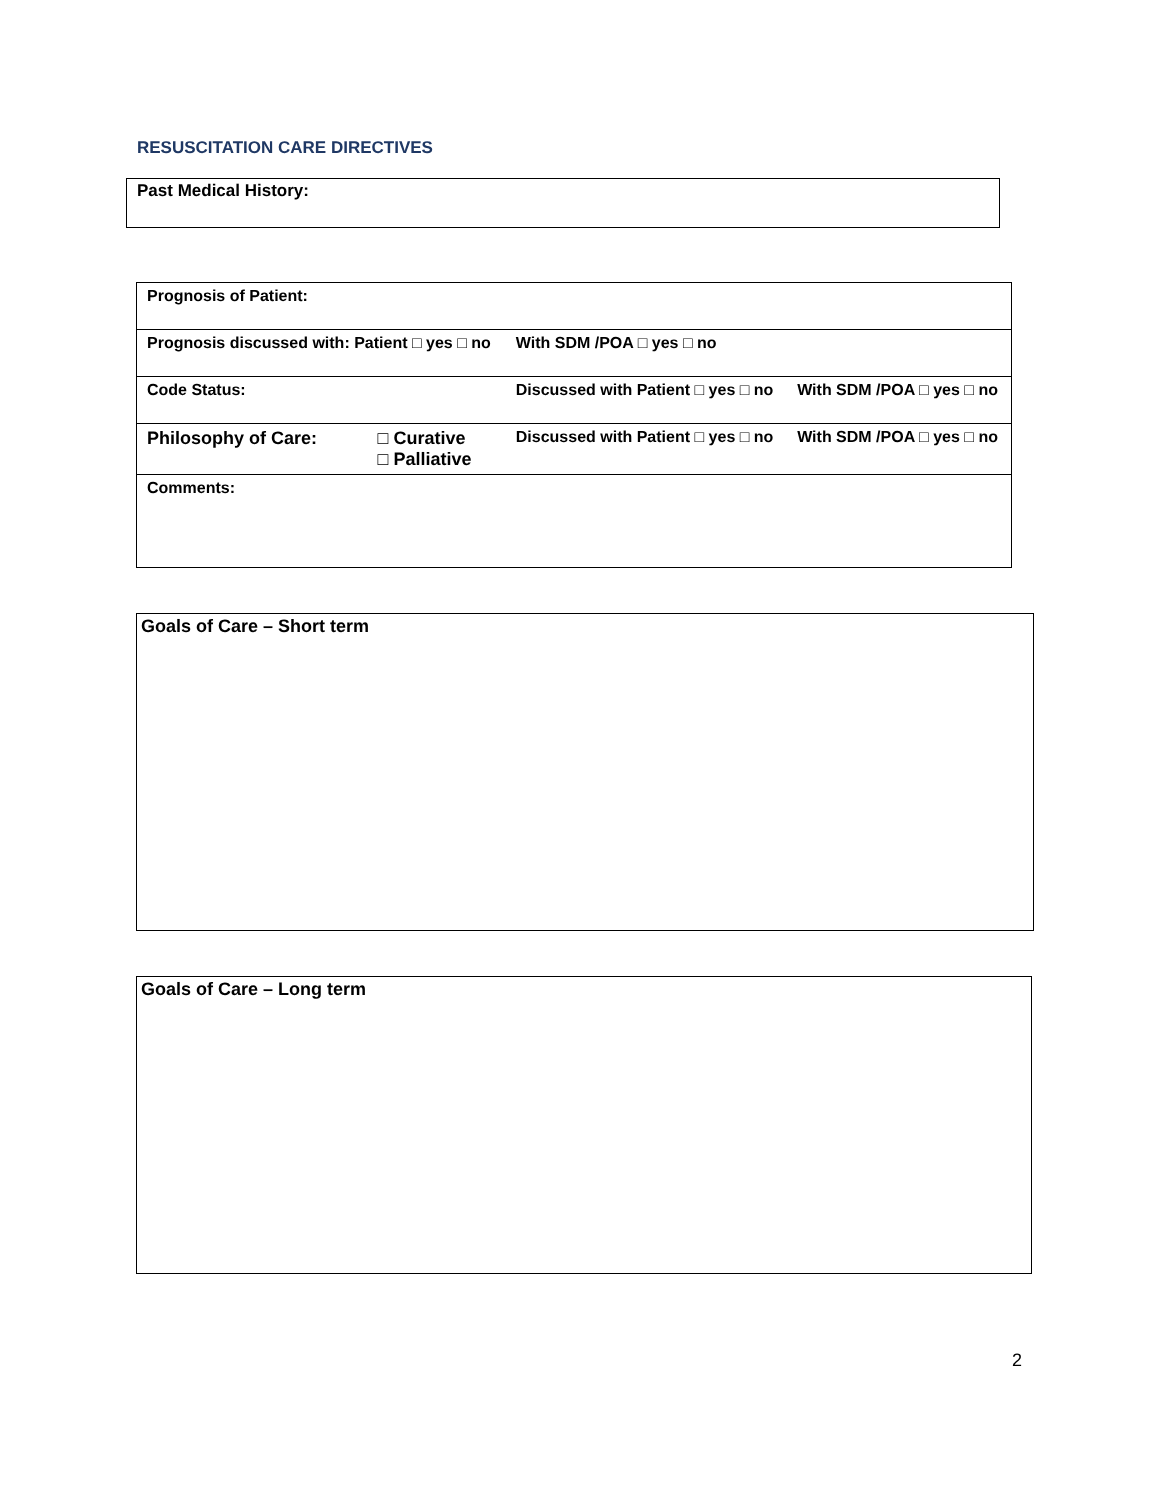RESUSCITATION CARE DIRECTIVES
Past Medical History:
| Prognosis of Patient: | | | |
| Prognosis discussed with: Patient □ yes □ no | | With SDM /POA □ yes □ no | |
| Code Status: | | Discussed with Patient □ yes □ no | With SDM /POA □ yes □ no |
| Philosophy of Care: | □ Curative □ Palliative | Discussed with Patient □ yes □ no | With SDM /POA □ yes □ no |
| Comments: | | | |
Goals of Care – Short term
Goals of Care – Long term
2